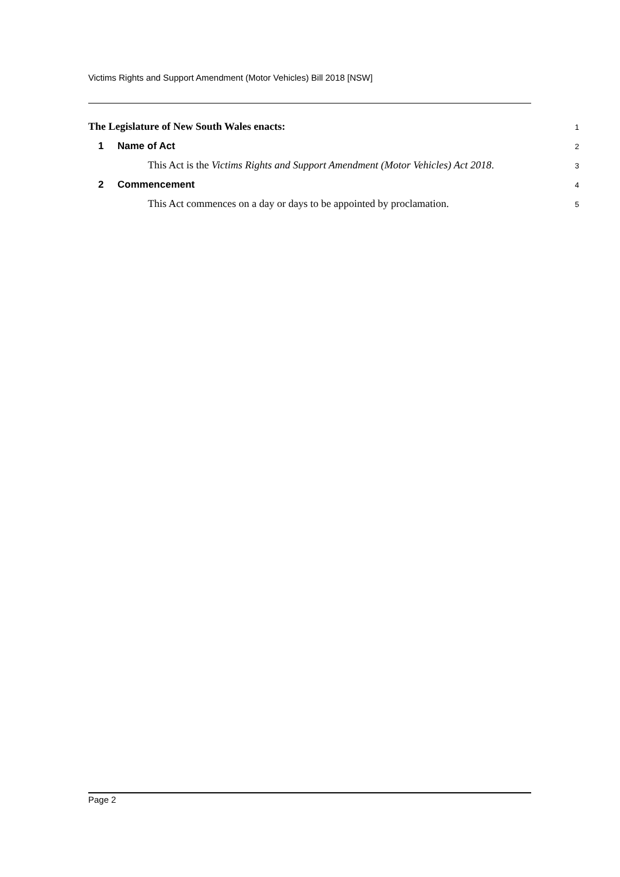Victims Rights and Support Amendment (Motor Vehicles) Bill 2018 [NSW]
The Legislature of New South Wales enacts: 1
1 Name of Act 2
This Act is the Victims Rights and Support Amendment (Motor Vehicles) Act 2018. 3
2 Commencement 4
This Act commences on a day or days to be appointed by proclamation. 5
Page 2